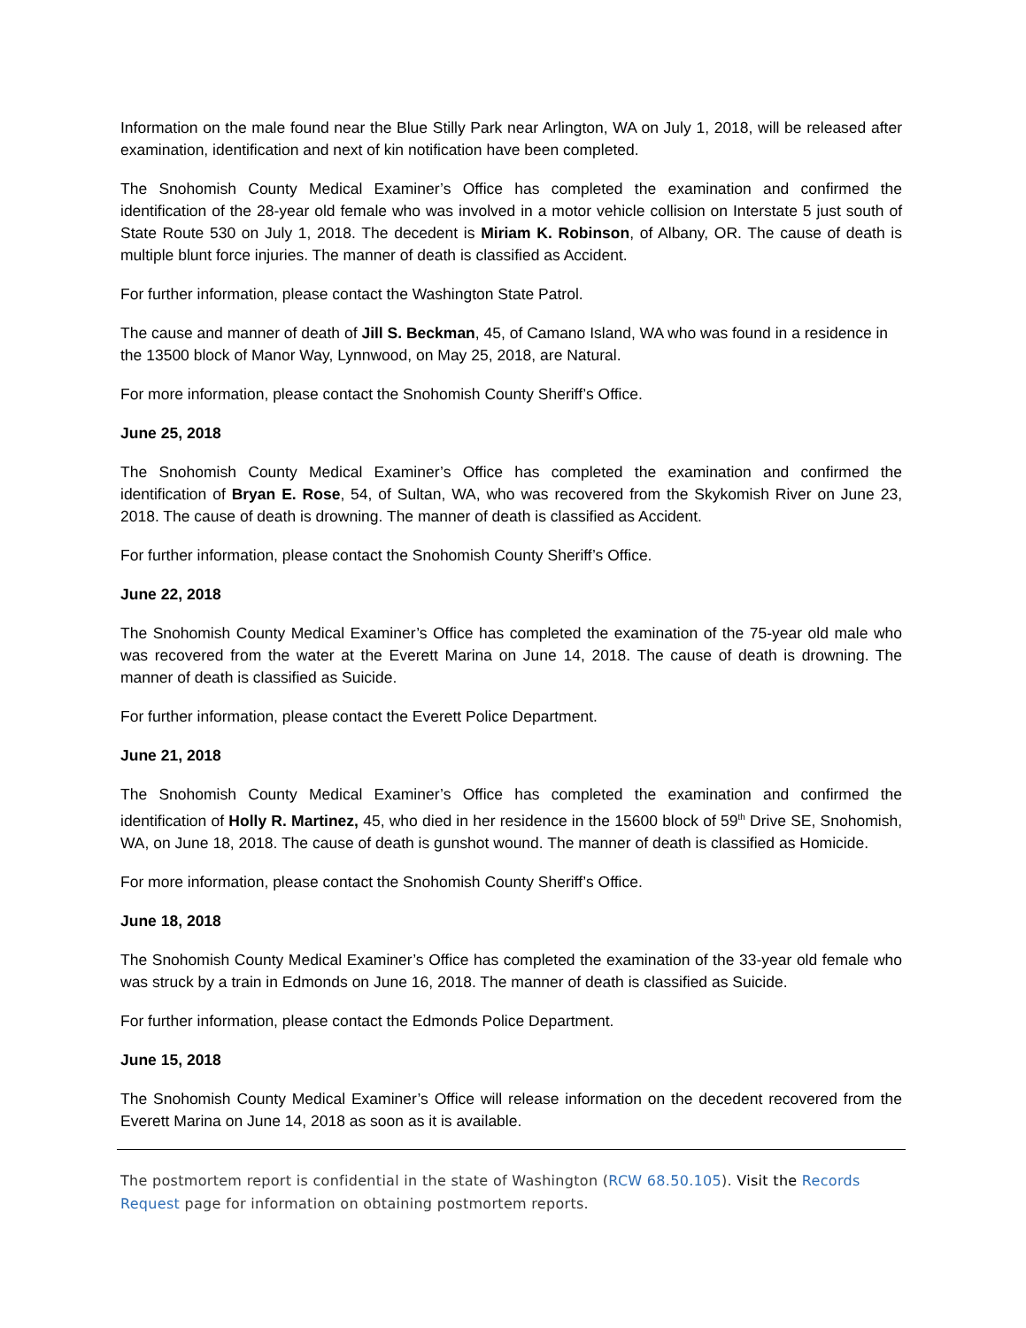Information on the male found near the Blue Stilly Park near Arlington, WA on July 1, 2018, will be released after examination, identification and next of kin notification have been completed.
The Snohomish County Medical Examiner’s Office has completed the examination and confirmed the identification of the 28-year old female who was involved in a motor vehicle collision on Interstate 5 just south of State Route 530 on July 1, 2018. The decedent is Miriam K. Robinson, of Albany, OR. The cause of death is multiple blunt force injuries. The manner of death is classified as Accident.
For further information, please contact the Washington State Patrol.
The cause and manner of death of Jill S. Beckman, 45, of Camano Island, WA who was found in a residence in the 13500 block of Manor Way, Lynnwood, on May 25, 2018, are Natural.
For more information, please contact the Snohomish County Sheriff’s Office.
June 25, 2018
The Snohomish County Medical Examiner’s Office has completed the examination and confirmed the identification of Bryan E. Rose, 54, of Sultan, WA, who was recovered from the Skykomish River on June 23, 2018. The cause of death is drowning. The manner of death is classified as Accident.
For further information, please contact the Snohomish County Sheriff’s Office.
June 22, 2018
The Snohomish County Medical Examiner’s Office has completed the examination of the 75-year old male who was recovered from the water at the Everett Marina on June 14, 2018. The cause of death is drowning. The manner of death is classified as Suicide.
For further information, please contact the Everett Police Department.
June 21, 2018
The Snohomish County Medical Examiner’s Office has completed the examination and confirmed the identification of Holly R. Martinez, 45, who died in her residence in the 15600 block of 59<sup>th</sup> Drive SE, Snohomish, WA, on June 18, 2018. The cause of death is gunshot wound. The manner of death is classified as Homicide.
For more information, please contact the Snohomish County Sheriff’s Office.
June 18, 2018
The Snohomish County Medical Examiner’s Office has completed the examination of the 33-year old female who was struck by a train in Edmonds on June 16, 2018. The manner of death is classified as Suicide.
For further information, please contact the Edmonds Police Department.
June 15, 2018
The Snohomish County Medical Examiner’s Office will release information on the decedent recovered from the Everett Marina on June 14, 2018 as soon as it is available.
The postmortem report is confidential in the state of Washington (RCW 68.50.105). Visit the Records Request page for information on obtaining postmortem reports.